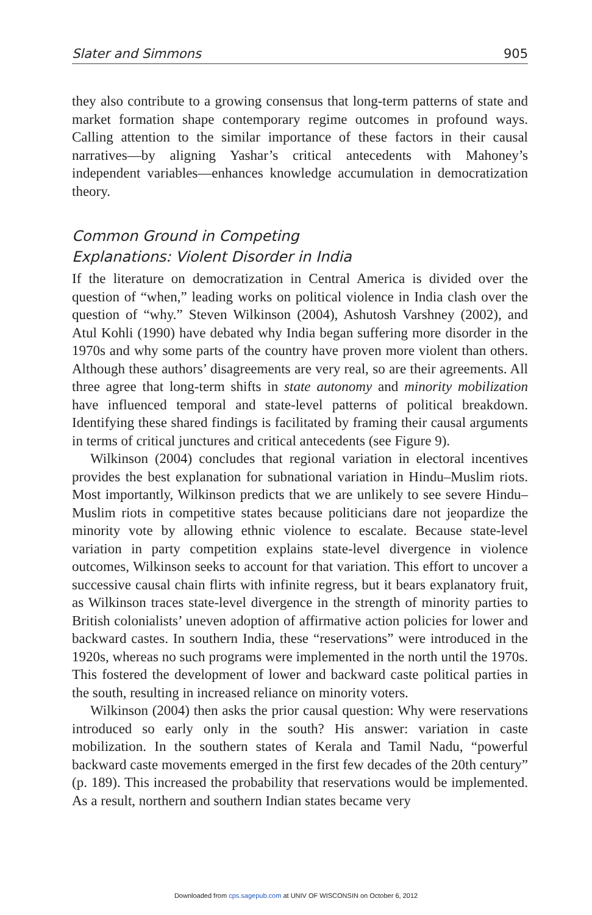Slater and Simmons 905
they also contribute to a growing consensus that long-term patterns of state and market formation shape contemporary regime outcomes in profound ways. Calling attention to the similar importance of these factors in their causal narratives—by aligning Yashar’s critical antecedents with Mahoney’s independent variables—enhances knowledge accumulation in democratization theory.
Common Ground in Competing
Explanations: Violent Disorder in India
If the literature on democratization in Central America is divided over the question of “when,” leading works on political violence in India clash over the question of “why.” Steven Wilkinson (2004), Ashutosh Varshney (2002), and Atul Kohli (1990) have debated why India began suffering more disorder in the 1970s and why some parts of the country have proven more violent than others. Although these authors’ disagreements are very real, so are their agreements. All three agree that long-term shifts in state autonomy and minority mobilization have influenced temporal and state-level patterns of political breakdown. Identifying these shared findings is facilitated by framing their causal arguments in terms of critical junctures and critical antecedents (see Figure 9).
Wilkinson (2004) concludes that regional variation in electoral incentives provides the best explanation for subnational variation in Hindu–Muslim riots. Most importantly, Wilkinson predicts that we are unlikely to see severe Hindu–Muslim riots in competitive states because politicians dare not jeopardize the minority vote by allowing ethnic violence to escalate. Because state-level variation in party competition explains state-level divergence in violence outcomes, Wilkinson seeks to account for that variation. This effort to uncover a successive causal chain flirts with infinite regress, but it bears explanatory fruit, as Wilkinson traces state-level divergence in the strength of minority parties to British colonialists’ uneven adoption of affirmative action policies for lower and backward castes. In southern India, these “reservations” were introduced in the 1920s, whereas no such programs were implemented in the north until the 1970s. This fostered the development of lower and backward caste political parties in the south, resulting in increased reliance on minority voters.
Wilkinson (2004) then asks the prior causal question: Why were reservations introduced so early only in the south? His answer: variation in caste mobilization. In the southern states of Kerala and Tamil Nadu, “powerful backward caste movements emerged in the first few decades of the 20th century” (p. 189). This increased the probability that reservations would be implemented. As a result, northern and southern Indian states became very
Downloaded from cps.sagepub.com at UNIV OF WISCONSIN on October 6, 2012